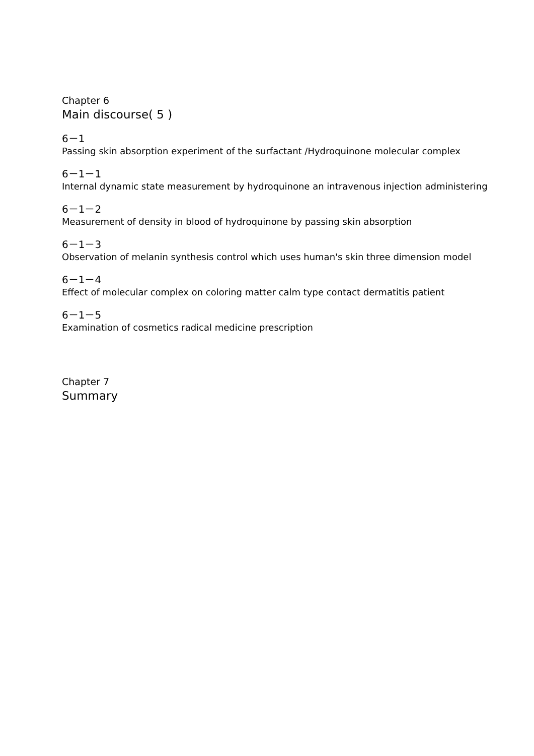Chapter 6
Main discourse( 5 )
6－1
Passing skin absorption experiment of the surfactant /Hydroquinone molecular complex
6－1－1
Internal dynamic state measurement by hydroquinone an intravenous injection administering
6－1－2
Measurement of density in blood of hydroquinone by passing skin absorption
6－1－3
Observation of melanin synthesis control which uses human's skin three dimension model
6－1－4
Effect of molecular complex on coloring matter calm type contact dermatitis patient
6－1－5
Examination of cosmetics radical medicine prescription
Chapter 7
Summary